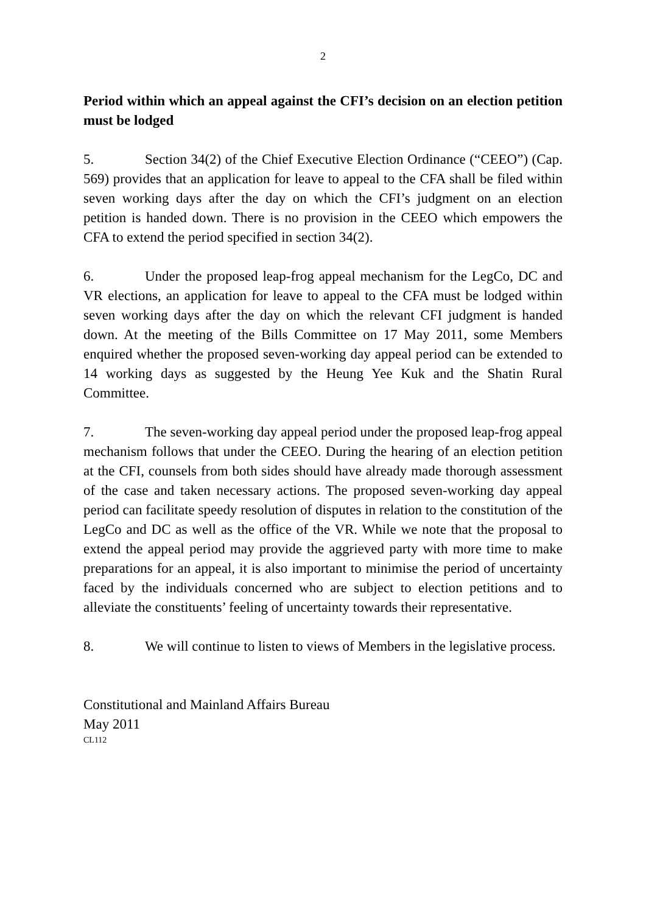2
Period within which an appeal against the CFI’s decision on an election petition must be lodged
5. Section 34(2) of the Chief Executive Election Ordinance (“CEEO”) (Cap. 569) provides that an application for leave to appeal to the CFA shall be filed within seven working days after the day on which the CFI’s judgment on an election petition is handed down. There is no provision in the CEEO which empowers the CFA to extend the period specified in section 34(2).
6. Under the proposed leap-frog appeal mechanism for the LegCo, DC and VR elections, an application for leave to appeal to the CFA must be lodged within seven working days after the day on which the relevant CFI judgment is handed down. At the meeting of the Bills Committee on 17 May 2011, some Members enquired whether the proposed seven-working day appeal period can be extended to 14 working days as suggested by the Heung Yee Kuk and the Shatin Rural Committee.
7. The seven-working day appeal period under the proposed leap-frog appeal mechanism follows that under the CEEO. During the hearing of an election petition at the CFI, counsels from both sides should have already made thorough assessment of the case and taken necessary actions. The proposed seven-working day appeal period can facilitate speedy resolution of disputes in relation to the constitution of the LegCo and DC as well as the office of the VR. While we note that the proposal to extend the appeal period may provide the aggrieved party with more time to make preparations for an appeal, it is also important to minimise the period of uncertainty faced by the individuals concerned who are subject to election petitions and to alleviate the constituents’ feeling of uncertainty towards their representative.
8. We will continue to listen to views of Members in the legislative process.
Constitutional and Mainland Affairs Bureau
May 2011
CL112